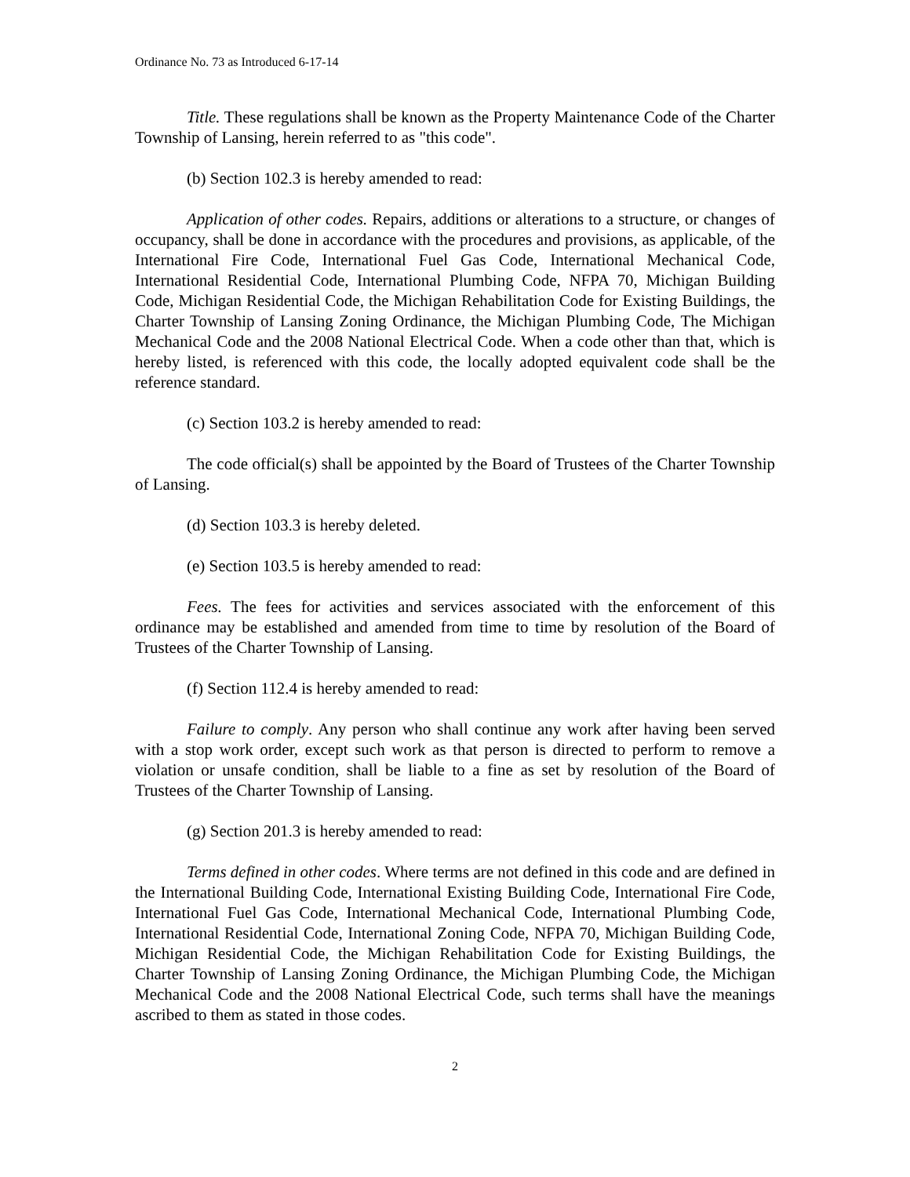Ordinance No. 73 as Introduced 6-17-14
Title. These regulations shall be known as the Property Maintenance Code of the Charter Township of Lansing, herein referred to as "this code".
(b) Section 102.3 is hereby amended to read:
Application of other codes. Repairs, additions or alterations to a structure, or changes of occupancy, shall be done in accordance with the procedures and provisions, as applicable, of the International Fire Code, International Fuel Gas Code, International Mechanical Code, International Residential Code, International Plumbing Code, NFPA 70, Michigan Building Code, Michigan Residential Code, the Michigan Rehabilitation Code for Existing Buildings, the Charter Township of Lansing Zoning Ordinance, the Michigan Plumbing Code, The Michigan Mechanical Code and the 2008 National Electrical Code. When a code other than that, which is hereby listed, is referenced with this code, the locally adopted equivalent code shall be the reference standard.
(c) Section 103.2 is hereby amended to read:
The code official(s) shall be appointed by the Board of Trustees of the Charter Township of Lansing.
(d) Section 103.3 is hereby deleted.
(e) Section 103.5 is hereby amended to read:
Fees. The fees for activities and services associated with the enforcement of this ordinance may be established and amended from time to time by resolution of the Board of Trustees of the Charter Township of Lansing.
(f) Section 112.4 is hereby amended to read:
Failure to comply. Any person who shall continue any work after having been served with a stop work order, except such work as that person is directed to perform to remove a violation or unsafe condition, shall be liable to a fine as set by resolution of the Board of Trustees of the Charter Township of Lansing.
(g) Section 201.3 is hereby amended to read:
Terms defined in other codes. Where terms are not defined in this code and are defined in the International Building Code, International Existing Building Code, International Fire Code, International Fuel Gas Code, International Mechanical Code, International Plumbing Code, International Residential Code, International Zoning Code, NFPA 70, Michigan Building Code, Michigan Residential Code, the Michigan Rehabilitation Code for Existing Buildings, the Charter Township of Lansing Zoning Ordinance, the Michigan Plumbing Code, the Michigan Mechanical Code and the 2008 National Electrical Code, such terms shall have the meanings ascribed to them as stated in those codes.
2